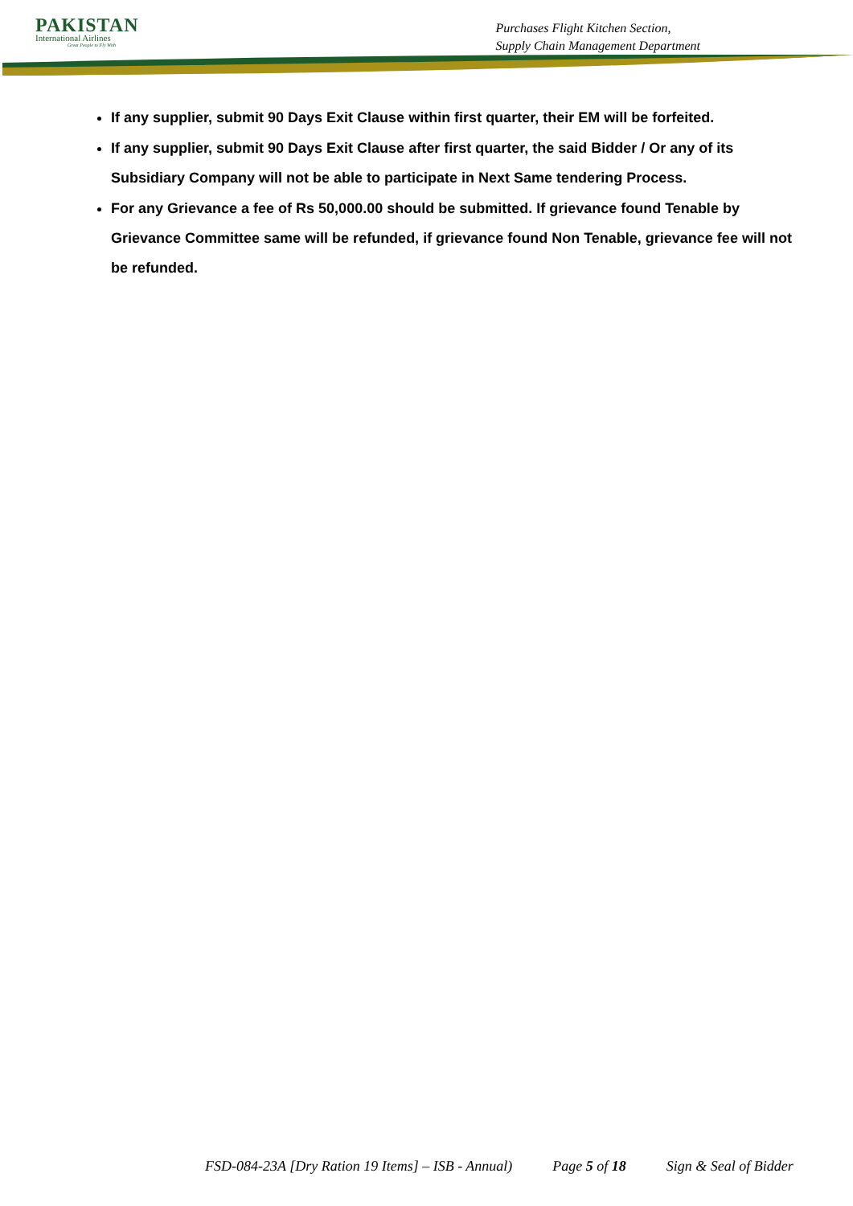PAKISTAN
International Airlines
Great People to Fly With
Purchases Flight Kitchen Section,
Supply Chain Management Department
If any supplier, submit 90 Days Exit Clause within first quarter, their EM will be forfeited.
If any supplier, submit 90 Days Exit Clause after first quarter, the said Bidder / Or any of its Subsidiary Company will not be able to participate in Next Same tendering Process.
For any Grievance a fee of Rs 50,000.00 should be submitted. If grievance found Tenable by Grievance Committee same will be refunded, if grievance found Non Tenable, grievance fee will not be refunded.
FSD-084-23A [Dry Ration 19 Items] – ISB - Annual) Page 5 of 18 Sign & Seal of Bidder